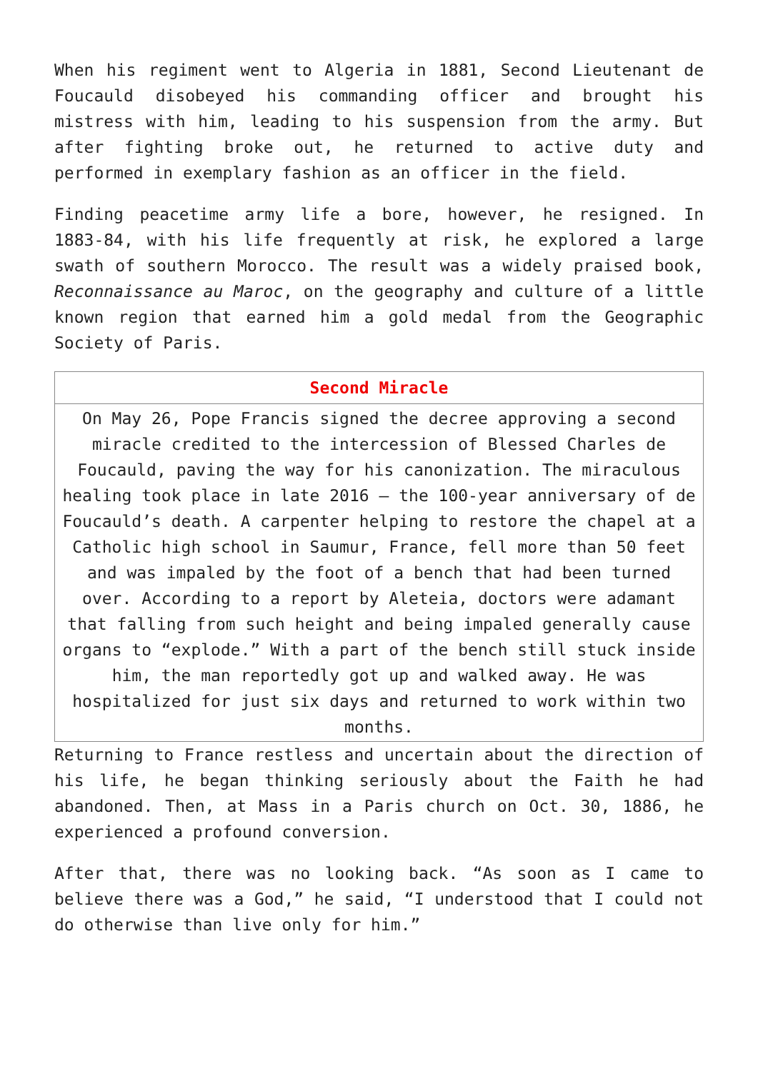When his regiment went to Algeria in 1881, Second Lieutenant de Foucauld disobeyed his commanding officer and brought his mistress with him, leading to his suspension from the army. But after fighting broke out, he returned to active duty and performed in exemplary fashion as an officer in the field.
Finding peacetime army life a bore, however, he resigned. In 1883-84, with his life frequently at risk, he explored a large swath of southern Morocco. The result was a widely praised book, Reconnaissance au Maroc, on the geography and culture of a little known region that earned him a gold medal from the Geographic Society of Paris.
| Second Miracle |
| --- |
| On May 26, Pope Francis signed the decree approving a second miracle credited to the intercession of Blessed Charles de Foucauld, paving the way for his canonization. The miraculous healing took place in late 2016 – the 100-year anniversary of de Foucauld’s death. A carpenter helping to restore the chapel at a Catholic high school in Saumur, France, fell more than 50 feet and was impaled by the foot of a bench that had been turned over. According to a report by Aleteia, doctors were adamant that falling from such height and being impaled generally cause organs to “explode.” With a part of the bench still stuck inside him, the man reportedly got up and walked away. He was hospitalized for just six days and returned to work within two months. |
Returning to France restless and uncertain about the direction of his life, he began thinking seriously about the Faith he had abandoned. Then, at Mass in a Paris church on Oct. 30, 1886, he experienced a profound conversion.
After that, there was no looking back. “As soon as I came to believe there was a God,” he said, “I understood that I could not do otherwise than live only for him.”